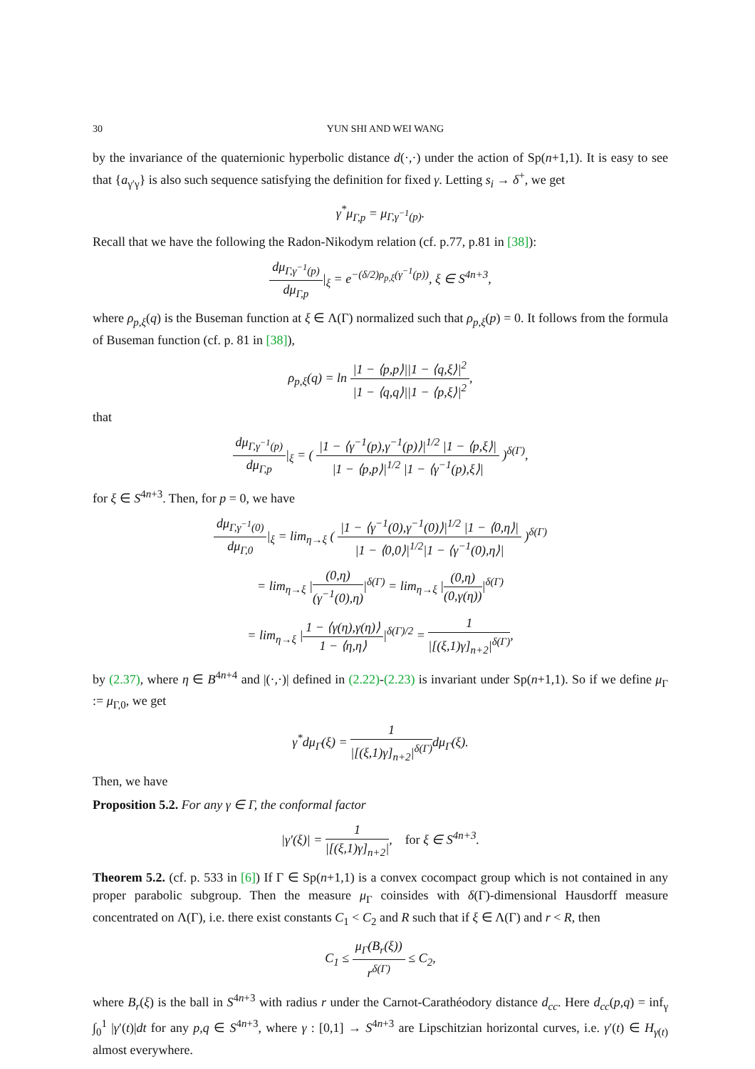30 YUN SHI AND WEI WANG
by the invariance of the quaternionic hyperbolic distance d(·,·) under the action of Sp(n+1,1). It is easy to see that {a<sub>γ′γ</sub>} is also such sequence satisfying the definition for fixed γ. Letting s<sub>i</sub> → δ<sup>+</sup>, we get
γ<sup>*</sup>μ<sub>Γ,p</sub> = μ<sub>Γ,γ<sup>−1</sup>(p)</sub>.
Recall that we have the following the Radon-Nikodym relation (cf. p.77, p.81 in [38]):
dμ<sub>Γ,γ<sup>−1</sup>(p)</sub> dμ<sub>Γ,p</sub>|<sub>ξ</sub> = e<sup>−(δ/2)ρ<sub>p,ξ</sub>(γ<sup>−1</sup>(p))</sup>, ξ ∈ S<sup>4n+3</sup>,
where ρ<sub>p,ξ</sub>(q) is the Buseman function at ξ ∈ Λ(Γ) normalized such that ρ<sub>p,ξ</sub>(p) = 0. It follows from the formula of Buseman function (cf. p. 81 in [38]),
ρ<sub>p,ξ</sub>(q) = ln |1 − ⟨p,p⟩||1 − ⟨q,ξ⟩|<sup>2</sup> |1 − ⟨q,q⟩||1 − ⟨p,ξ⟩|<sup>2</sup>,
that
dμ<sub>Γ,γ<sup>−1</sup>(p)</sub> dμ<sub>Γ,p</sub>|<sub>ξ</sub> = ( |1 − ⟨γ<sup>−1</sup>(p),γ<sup>−1</sup>(p)⟩|<sup>1/2</sup> |1 − ⟨p,ξ⟩| |1 − ⟨p,p⟩|<sup>1/2</sup> |1 − ⟨γ<sup>−1</sup>(p),ξ⟩| )<sup>δ(Γ)</sup>,
for ξ ∈ S<sup>4n+3</sup>. Then, for p = 0, we have
dμ<sub>Γ,γ<sup>−1</sup>(0)</sub> dμ<sub>Γ,0</sub>|<sub>ξ</sub> = lim<sub>η→ξ</sub> ( |1 − ⟨γ<sup>−1</sup>(0),γ<sup>−1</sup>(0)⟩|<sup>1/2</sup> |1 − ⟨0,η⟩| |1 − ⟨0,0⟩|<sup>1/2</sup>|1 − ⟨γ<sup>−1</sup>(0),η⟩| )<sup>δ(Γ)</sup>
= lim<sub>η→ξ</sub> |(0,η) (γ<sup>−1</sup>(0),η)|<sup>δ(Γ)</sup> = lim<sub>η→ξ</sub> |(0,η) (0,γ(η))|<sup>δ(Γ)</sup>
= lim<sub>η→ξ</sub> |1 − ⟨γ(η),γ(η)⟩ 1 − ⟨η,η⟩|<sup>δ(Γ)/2</sup> = 1 |[(ξ,1)γ]<sub>n+2</sub>|<sup>δ(Γ)</sup>,
by (2.37), where η ∈ B<sup>4n+4</sup> and |(·,·)| defined in (2.22)-(2.23) is invariant under Sp(n+1,1). So if we define μ<sub>Γ</sub> := μ<sub>Γ,0</sub>, we get
γ<sup>*</sup>dμ<sub>Γ</sub>(ξ) = 1 |[(ξ,1)γ]<sub>n+2</sub>|<sup>δ(Γ)</sup> dμ<sub>Γ</sub>(ξ).
Then, we have
Proposition 5.2. For any γ ∈ Γ, the conformal factor
|γ′(ξ)| = 1 |[(ξ,1)γ]<sub>n+2</sub>|, for ξ ∈ S<sup>4n+3</sup>.
Theorem 5.2. (cf. p. 533 in [6]) If Γ ∈ Sp(n+1,1) is a convex cocompact group which is not contained in any proper parabolic subgroup. Then the measure μ<sub>Γ</sub> coinsides with δ(Γ)-dimensional Hausdorff measure concentrated on Λ(Γ), i.e. there exist constants C<sub>1</sub> < C<sub>2</sub> and R such that if ξ ∈ Λ(Γ) and r < R, then
C<sub>1</sub> ≤ μ<sub>Γ</sub>(B<sub>r</sub>(ξ)) r<sup>δ(Γ)</sup> ≤ C<sub>2</sub>,
where B<sub>r</sub>(ξ) is the ball in S<sup>4n+3</sup> with radius r under the Carnot-Carathéodory distance d<sub>cc</sub>. Here d<sub>cc</sub>(p,q) = inf<sub>γ</sub> ∫<sub>0</sub><sup>1</sup> |γ′(t)|dt for any p,q ∈ S<sup>4n+3</sup>, where γ : [0,1] → S<sup>4n+3</sup> are Lipschitzian horizontal curves, i.e. γ′(t) ∈ H<sub>γ(t)</sub> almost everywhere.